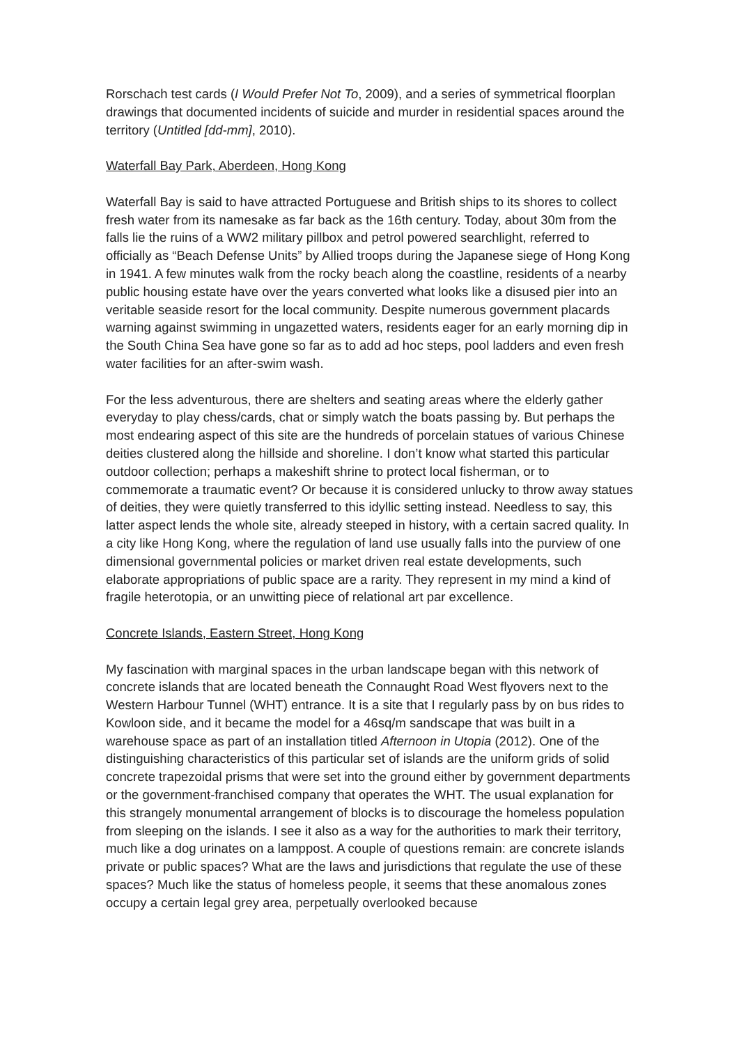Rorschach test cards (I Would Prefer Not To, 2009), and a series of symmetrical floorplan drawings that documented incidents of suicide and murder in residential spaces around the territory (Untitled [dd-mm], 2010).
Waterfall Bay Park, Aberdeen, Hong Kong
Waterfall Bay is said to have attracted Portuguese and British ships to its shores to collect fresh water from its namesake as far back as the 16th century. Today, about 30m from the falls lie the ruins of a WW2 military pillbox and petrol powered searchlight, referred to officially as “Beach Defense Units” by Allied troops during the Japanese siege of Hong Kong in 1941. A few minutes walk from the rocky beach along the coastline, residents of a nearby public housing estate have over the years converted what looks like a disused pier into an veritable seaside resort for the local community. Despite numerous government placards warning against swimming in ungazetted waters, residents eager for an early morning dip in the South China Sea have gone so far as to add ad hoc steps, pool ladders and even fresh water facilities for an after-swim wash.
For the less adventurous, there are shelters and seating areas where the elderly gather everyday to play chess/cards, chat or simply watch the boats passing by. But perhaps the most endearing aspect of this site are the hundreds of porcelain statues of various Chinese deities clustered along the hillside and shoreline. I don’t know what started this particular outdoor collection; perhaps a makeshift shrine to protect local fisherman, or to commemorate a traumatic event? Or because it is considered unlucky to throw away statues of deities, they were quietly transferred to this idyllic setting instead. Needless to say, this latter aspect lends the whole site, already steeped in history, with a certain sacred quality. In a city like Hong Kong, where the regulation of land use usually falls into the purview of one dimensional governmental policies or market driven real estate developments, such elaborate appropriations of public space are a rarity. They represent in my mind a kind of fragile heterotopia, or an unwitting piece of relational art par excellence.
Concrete Islands, Eastern Street, Hong Kong
My fascination with marginal spaces in the urban landscape began with this network of concrete islands that are located beneath the Connaught Road West flyovers next to the Western Harbour Tunnel (WHT) entrance. It is a site that I regularly pass by on bus rides to Kowloon side, and it became the model for a 46sq/m sandscape that was built in a warehouse space as part of an installation titled Afternoon in Utopia (2012). One of the distinguishing characteristics of this particular set of islands are the uniform grids of solid concrete trapezoidal prisms that were set into the ground either by government departments or the government-franchised company that operates the WHT. The usual explanation for this strangely monumental arrangement of blocks is to discourage the homeless population from sleeping on the islands. I see it also as a way for the authorities to mark their territory, much like a dog urinates on a lamppost. A couple of questions remain: are concrete islands private or public spaces? What are the laws and jurisdictions that regulate the use of these spaces? Much like the status of homeless people, it seems that these anomalous zones occupy a certain legal grey area, perpetually overlooked because